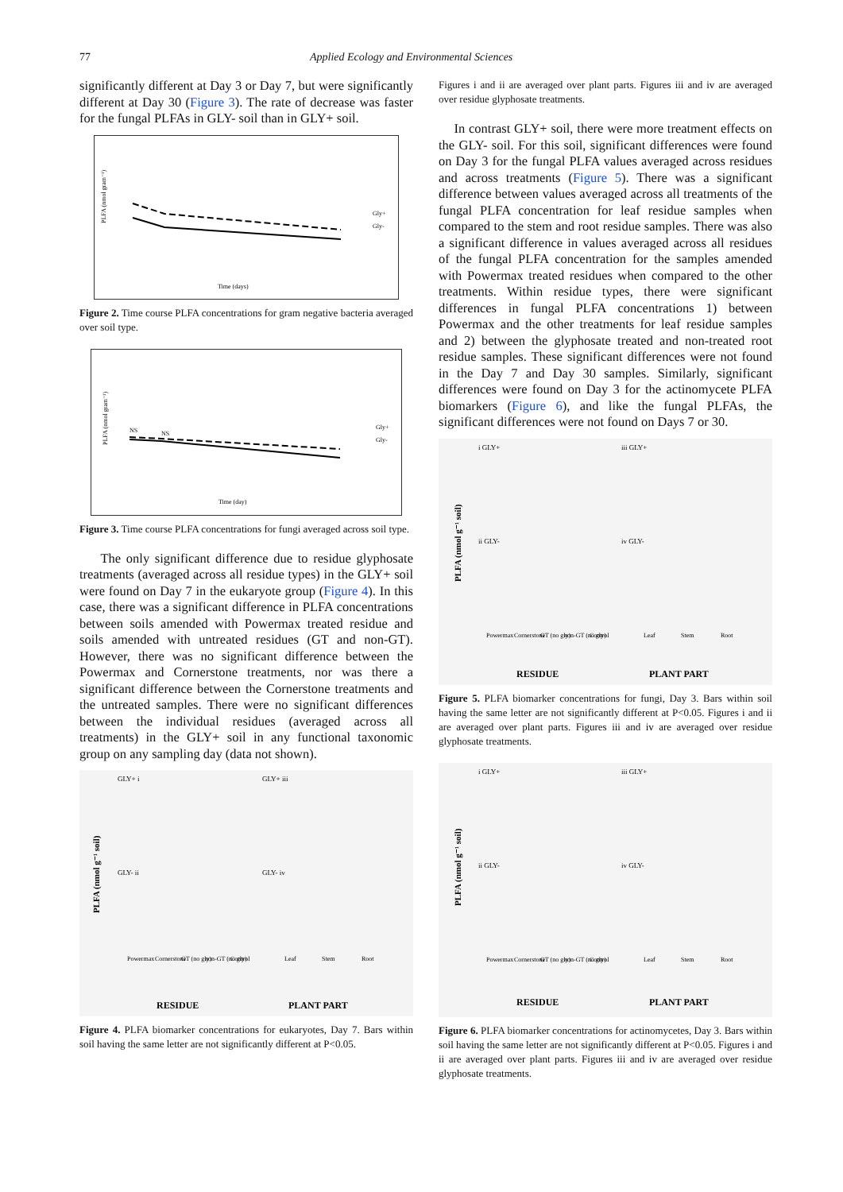77 Applied Ecology and Environmental Sciences
significantly different at Day 3 or Day 7, but were significantly different at Day 30 (Figure 3). The rate of decrease was faster for the fungal PLFAs in GLY- soil than in GLY+ soil.
PLFA (nmol gram⁻¹)
Gly+
Gly-
Time (days)
Figure 2. Time course PLFA concentrations for gram negative bacteria averaged over soil type.
PLFA (nmol gram⁻¹)
NS
NS
Gly+
Gly-
Time (day)
Figure 3. Time course PLFA concentrations for fungi averaged across soil type.
The only significant difference due to residue glyphosate treatments (averaged across all residue types) in the GLY+ soil were found on Day 7 in the eukaryote group (Figure 4). In this case, there was a significant difference in PLFA concentrations between soils amended with Powermax treated residue and soils amended with untreated residues (GT and non-GT). However, there was no significant difference between the Powermax and Cornerstone treatments, nor was there a significant difference between the Cornerstone treatments and the untreated samples. There were no significant differences between the individual residues (averaged across all treatments) in the GLY+ soil in any functional taxonomic group on any sampling day (data not shown).
PLFA (nmol g⁻¹ soil)
GLY+ i
GLY+ iii
GLY- ii
GLY- iv
Powermax
Cornerstone
GT (no gly)
non-GT (no gly)
Control
Leaf
Stem
Root
RESIDUE
PLANT PART
Figure 4. PLFA biomarker concentrations for eukaryotes, Day 7. Bars within soil having the same letter are not significantly different at P<0.05.
Figures i and ii are averaged over plant parts. Figures iii and iv are averaged over residue glyphosate treatments.
In contrast GLY+ soil, there were more treatment effects on the GLY- soil. For this soil, significant differences were found on Day 3 for the fungal PLFA values averaged across residues and across treatments (Figure 5). There was a significant difference between values averaged across all treatments of the fungal PLFA concentration for leaf residue samples when compared to the stem and root residue samples. There was also a significant difference in values averaged across all residues of the fungal PLFA concentration for the samples amended with Powermax treated residues when compared to the other treatments. Within residue types, there were significant differences in fungal PLFA concentrations 1) between Powermax and the other treatments for leaf residue samples and 2) between the glyphosate treated and non-treated root residue samples. These significant differences were not found in the Day 7 and Day 30 samples. Similarly, significant differences were found on Day 3 for the actinomycete PLFA biomarkers (Figure 6), and like the fungal PLFAs, the significant differences were not found on Days 7 or 30.
PLFA (nmol g⁻¹ soil)
i GLY+
iii GLY+
ii GLY-
iv GLY-
Powermax
Cornerstone
GT (no gly)
non-GT (no gly)
Control
Leaf
Stem
Root
RESIDUE
PLANT PART
Figure 5. PLFA biomarker concentrations for fungi, Day 3. Bars within soil having the same letter are not significantly different at P<0.05. Figures i and ii are averaged over plant parts. Figures iii and iv are averaged over residue glyphosate treatments.
PLFA (nmol g⁻¹ soil)
i GLY+
iii GLY+
ii GLY-
iv GLY-
Powermax
Cornerstone
GT (no gly)
non-GT (no gly)
Control
Leaf
Stem
Root
RESIDUE
PLANT PART
Figure 6. PLFA biomarker concentrations for actinomycetes, Day 3. Bars within soil having the same letter are not significantly different at P<0.05. Figures i and ii are averaged over plant parts. Figures iii and iv are averaged over residue glyphosate treatments.